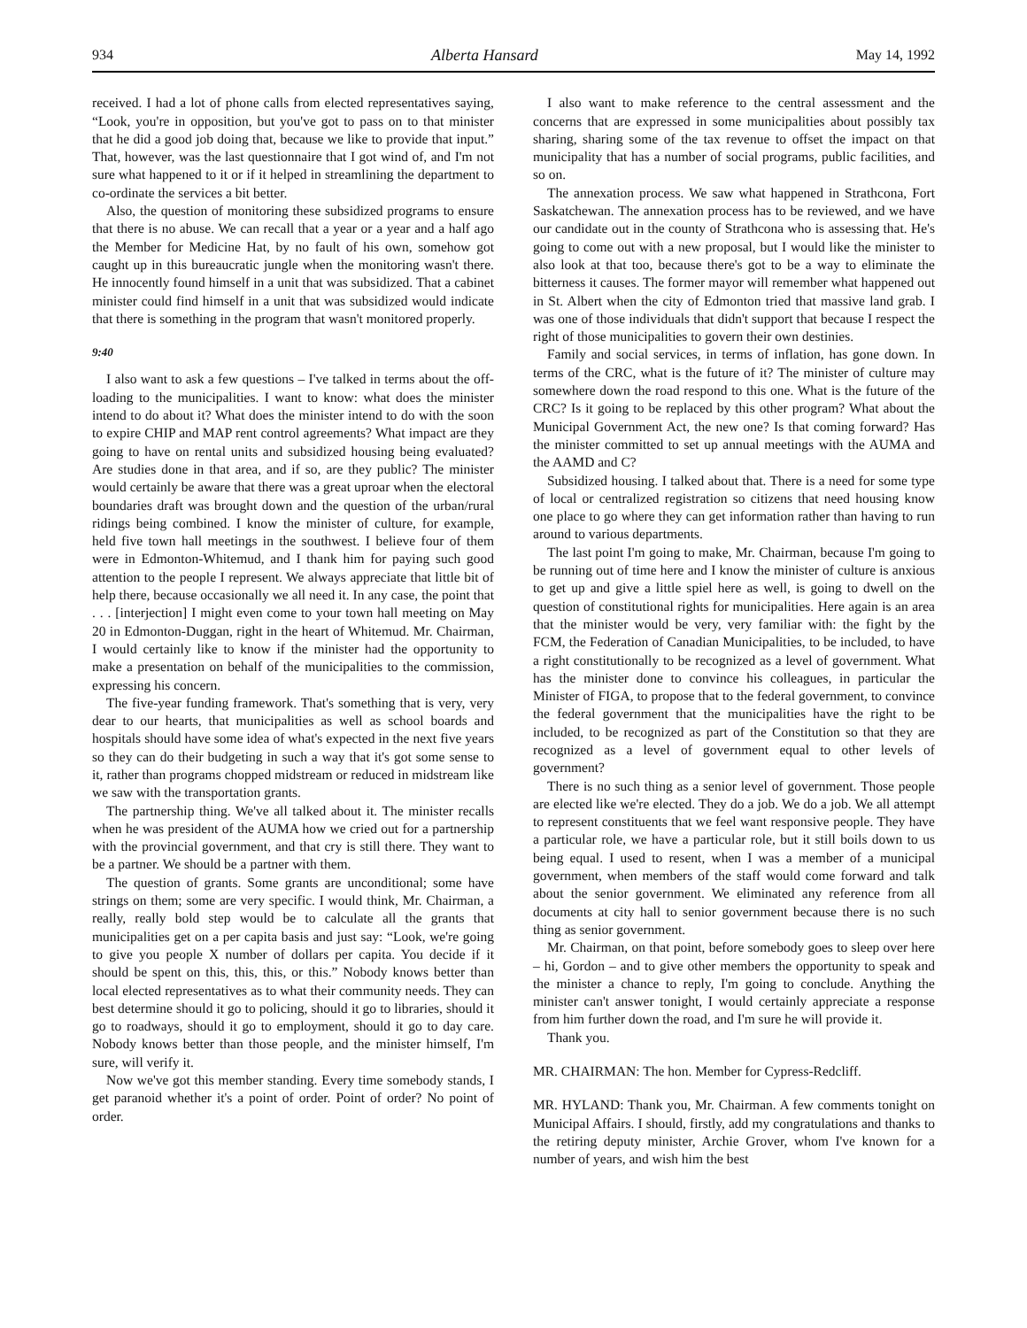934 Alberta Hansard May 14, 1992
received. I had a lot of phone calls from elected representatives saying, “Look, you're in opposition, but you've got to pass on to that minister that he did a good job doing that, because we like to provide that input.” That, however, was the last questionnaire that I got wind of, and I'm not sure what happened to it or if it helped in streamlining the department to co-ordinate the services a bit better.
Also, the question of monitoring these subsidized programs to ensure that there is no abuse. We can recall that a year or a year and a half ago the Member for Medicine Hat, by no fault of his own, somehow got caught up in this bureaucratic jungle when the monitoring wasn't there. He innocently found himself in a unit that was subsidized. That a cabinet minister could find himself in a unit that was subsidized would indicate that there is something in the program that wasn't monitored properly.
9:40
I also want to ask a few questions – I've talked in terms about the off-loading to the municipalities. I want to know: what does the minister intend to do about it? What does the minister intend to do with the soon to expire CHIP and MAP rent control agreements? What impact are they going to have on rental units and subsidized housing being evaluated? Are studies done in that area, and if so, are they public? The minister would certainly be aware that there was a great uproar when the electoral boundaries draft was brought down and the question of the urban/rural ridings being combined. I know the minister of culture, for example, held five town hall meetings in the southwest. I believe four of them were in Edmonton-Whitemud, and I thank him for paying such good attention to the people I represent. We always appreciate that little bit of help there, because occasionally we all need it. In any case, the point that . . . [interjection] I might even come to your town hall meeting on May 20 in Edmonton-Duggan, right in the heart of Whitemud. Mr. Chairman, I would certainly like to know if the minister had the opportunity to make a presentation on behalf of the municipalities to the commission, expressing his concern.
The five-year funding framework. That's something that is very, very dear to our hearts, that municipalities as well as school boards and hospitals should have some idea of what's expected in the next five years so they can do their budgeting in such a way that it's got some sense to it, rather than programs chopped midstream or reduced in midstream like we saw with the transportation grants.
The partnership thing. We've all talked about it. The minister recalls when he was president of the AUMA how we cried out for a partnership with the provincial government, and that cry is still there. They want to be a partner. We should be a partner with them.
The question of grants. Some grants are unconditional; some have strings on them; some are very specific. I would think, Mr. Chairman, a really, really bold step would be to calculate all the grants that municipalities get on a per capita basis and just say: “Look, we're going to give you people X number of dollars per capita. You decide if it should be spent on this, this, this, or this.” Nobody knows better than local elected representatives as to what their community needs. They can best determine should it go to policing, should it go to libraries, should it go to roadways, should it go to employment, should it go to day care. Nobody knows better than those people, and the minister himself, I'm sure, will verify it.
Now we've got this member standing. Every time somebody stands, I get paranoid whether it's a point of order. Point of order? No point of order.
I also want to make reference to the central assessment and the concerns that are expressed in some municipalities about possibly tax sharing, sharing some of the tax revenue to offset the impact on that municipality that has a number of social programs, public facilities, and so on.
The annexation process. We saw what happened in Strathcona, Fort Saskatchewan. The annexation process has to be reviewed, and we have our candidate out in the county of Strathcona who is assessing that. He's going to come out with a new proposal, but I would like the minister to also look at that too, because there's got to be a way to eliminate the bitterness it causes. The former mayor will remember what happened out in St. Albert when the city of Edmonton tried that massive land grab. I was one of those individuals that didn't support that because I respect the right of those municipalities to govern their own destinies.
Family and social services, in terms of inflation, has gone down. In terms of the CRC, what is the future of it? The minister of culture may somewhere down the road respond to this one. What is the future of the CRC? Is it going to be replaced by this other program? What about the Municipal Government Act, the new one? Is that coming forward? Has the minister committed to set up annual meetings with the AUMA and the AAMD and C?
Subsidized housing. I talked about that. There is a need for some type of local or centralized registration so citizens that need housing know one place to go where they can get information rather than having to run around to various departments.
The last point I'm going to make, Mr. Chairman, because I'm going to be running out of time here and I know the minister of culture is anxious to get up and give a little spiel here as well, is going to dwell on the question of constitutional rights for municipalities. Here again is an area that the minister would be very, very familiar with: the fight by the FCM, the Federation of Canadian Municipalities, to be included, to have a right constitutionally to be recognized as a level of government. What has the minister done to convince his colleagues, in particular the Minister of FIGA, to propose that to the federal government, to convince the federal government that the municipalities have the right to be included, to be recognized as part of the Constitution so that they are recognized as a level of government equal to other levels of government?
There is no such thing as a senior level of government. Those people are elected like we're elected. They do a job. We do a job. We all attempt to represent constituents that we feel want responsive people. They have a particular role, we have a particular role, but it still boils down to us being equal. I used to resent, when I was a member of a municipal government, when members of the staff would come forward and talk about the senior government. We eliminated any reference from all documents at city hall to senior government because there is no such thing as senior government.
Mr. Chairman, on that point, before somebody goes to sleep over here – hi, Gordon – and to give other members the opportunity to speak and the minister a chance to reply, I'm going to conclude. Anything the minister can't answer tonight, I would certainly appreciate a response from him further down the road, and I'm sure he will provide it.
Thank you.
MR. CHAIRMAN: The hon. Member for Cypress-Redcliff.
MR. HYLAND: Thank you, Mr. Chairman. A few comments tonight on Municipal Affairs. I should, firstly, add my congratulations and thanks to the retiring deputy minister, Archie Grover, whom I've known for a number of years, and wish him the best